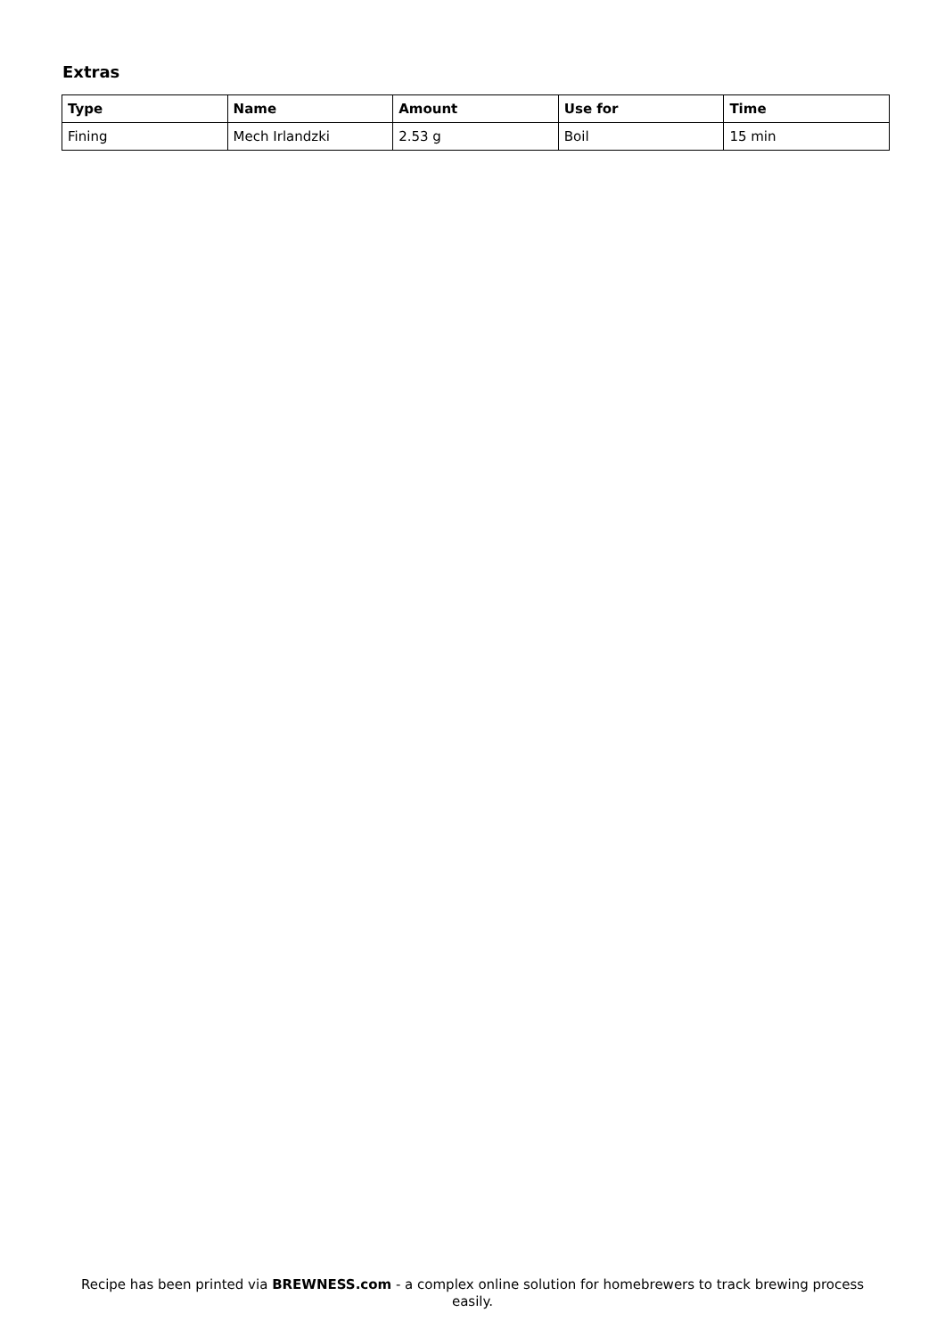Extras
| Type | Name | Amount | Use for | Time |
| --- | --- | --- | --- | --- |
| Fining | Mech Irlandzki | 2.53 g | Boil | 15 min |
Recipe has been printed via BREWNESS.com - a complex online solution for homebrewers to track brewing process easily.